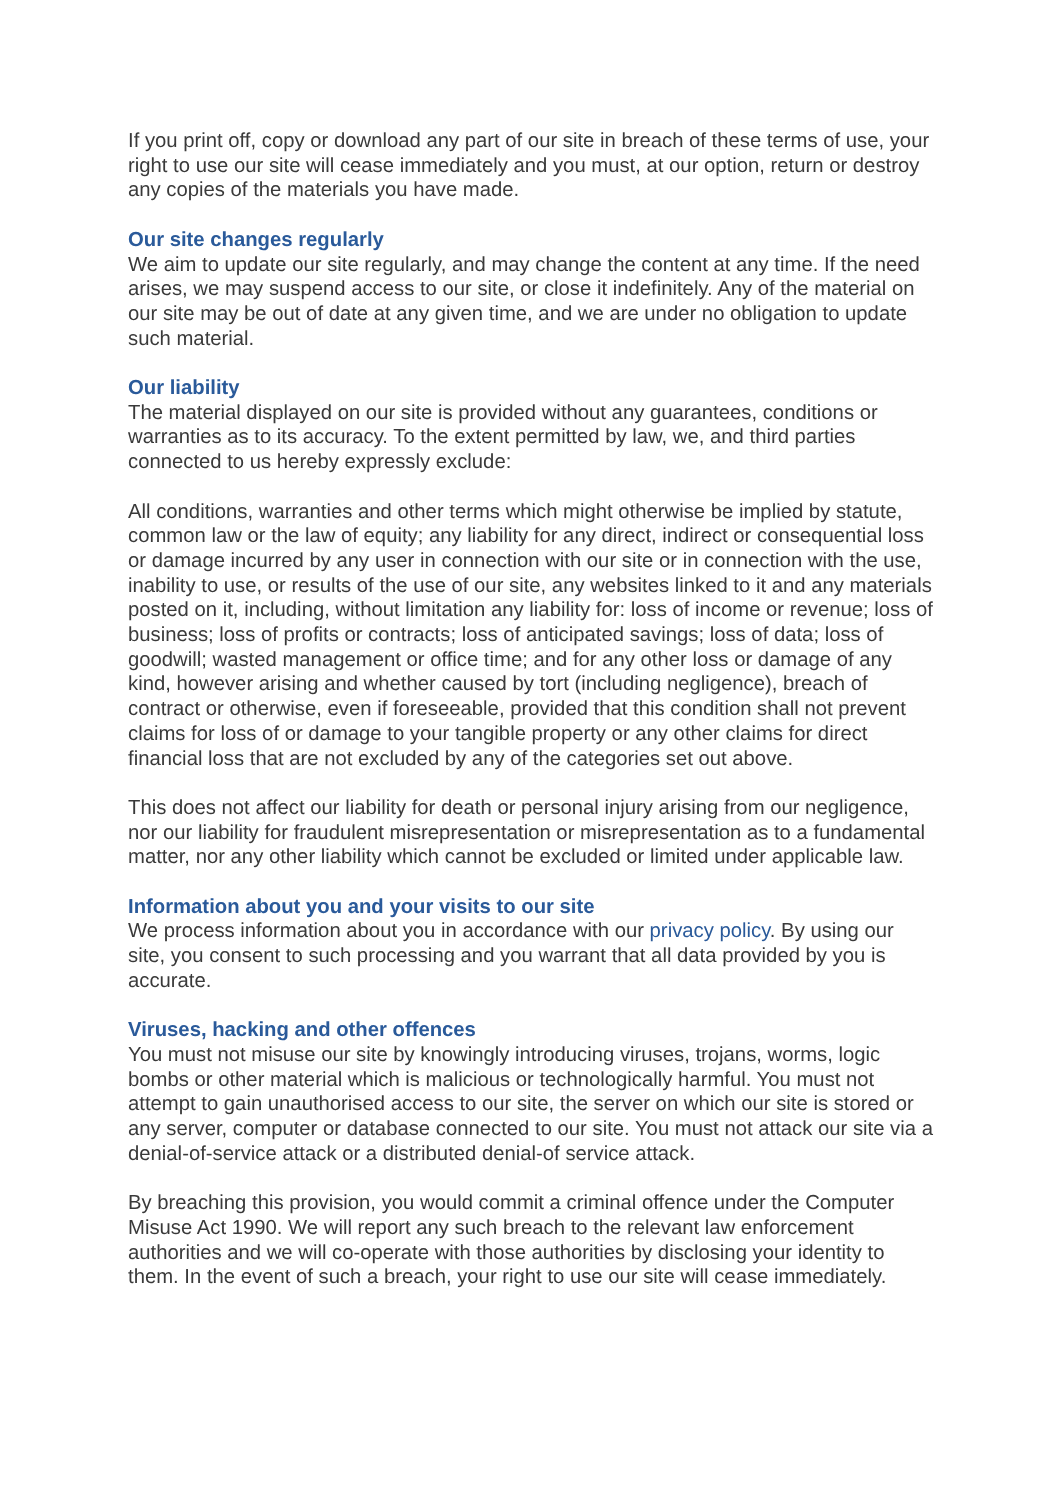If you print off, copy or download any part of our site in breach of these terms of use, your right to use our site will cease immediately and you must, at our option, return or destroy any copies of the materials you have made.
Our site changes regularly
We aim to update our site regularly, and may change the content at any time. If the need arises, we may suspend access to our site, or close it indefinitely. Any of the material on our site may be out of date at any given time, and we are under no obligation to update such material.
Our liability
The material displayed on our site is provided without any guarantees, conditions or warranties as to its accuracy. To the extent permitted by law, we, and third parties connected to us hereby expressly exclude:
All conditions, warranties and other terms which might otherwise be implied by statute, common law or the law of equity; any liability for any direct, indirect or consequential loss or damage incurred by any user in connection with our site or in connection with the use, inability to use, or results of the use of our site, any websites linked to it and any materials posted on it, including, without limitation any liability for: loss of income or revenue; loss of business; loss of profits or contracts; loss of anticipated savings; loss of data; loss of goodwill; wasted management or office time; and for any other loss or damage of any kind, however arising and whether caused by tort (including negligence), breach of contract or otherwise, even if foreseeable, provided that this condition shall not prevent claims for loss of or damage to your tangible property or any other claims for direct financial loss that are not excluded by any of the categories set out above.
This does not affect our liability for death or personal injury arising from our negligence, nor our liability for fraudulent misrepresentation or misrepresentation as to a fundamental matter, nor any other liability which cannot be excluded or limited under applicable law.
Information about you and your visits to our site
We process information about you in accordance with our privacy policy. By using our site, you consent to such processing and you warrant that all data provided by you is accurate.
Viruses, hacking and other offences
You must not misuse our site by knowingly introducing viruses, trojans, worms, logic bombs or other material which is malicious or technologically harmful. You must not attempt to gain unauthorised access to our site, the server on which our site is stored or any server, computer or database connected to our site. You must not attack our site via a denial-of-service attack or a distributed denial-of service attack.
By breaching this provision, you would commit a criminal offence under the Computer Misuse Act 1990. We will report any such breach to the relevant law enforcement authorities and we will co-operate with those authorities by disclosing your identity to them. In the event of such a breach, your right to use our site will cease immediately.